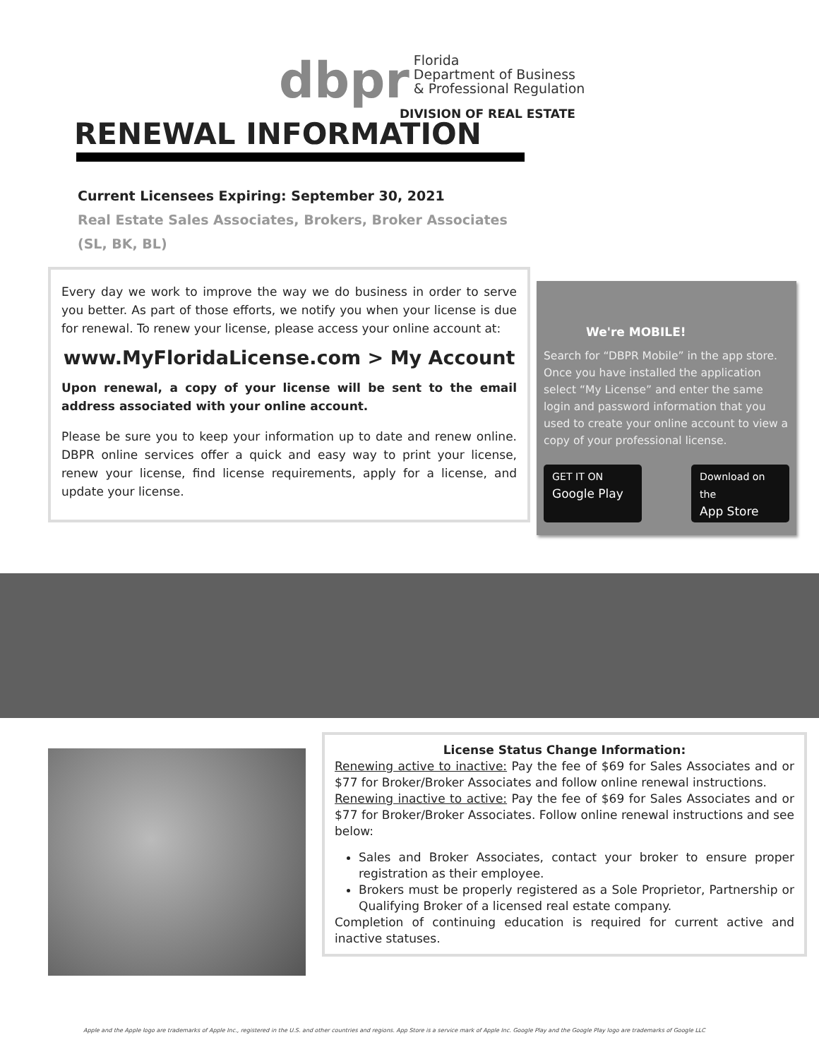dbpr
Florida
Department of Business
& Professional Regulation
DIVISION OF REAL ESTATE
RENEWAL INFORMATION
Current Licensees Expiring: September 30, 2021
Real Estate Sales Associates, Brokers, Broker Associates
(SL, BK, BL)
Every day we work to improve the way we do business in order to serve you better. As part of those efforts, we notify you when your license is due for renewal. To renew your license, please access your online account at:
www.MyFloridaLicense.com > My Account
Upon renewal, a copy of your license will be sent to the email address associated with your online account.
Please be sure you to keep your information up to date and renew online. DBPR online services offer a quick and easy way to print your license, renew your license, find license requirements, apply for a license, and update your license.
We're MOBILE!
Search for “DBPR Mobile” in the app store. Once you have installed the application select “My License” and enter the same login and password information that you used to create your online account to view a copy of your professional license.
GET IT ON
Google Play
Download on the
App Store
License Status Change Information:
Renewing active to inactive: Pay the fee of $69 for Sales Associates and or $77 for Broker/Broker Associates and follow online renewal instructions.
Renewing inactive to active: Pay the fee of $69 for Sales Associates and or $77 for Broker/Broker Associates. Follow online renewal instructions and see below:
Sales and Broker Associates, contact your broker to ensure proper registration as their employee.
Brokers must be properly registered as a Sole Proprietor, Partnership or Qualifying Broker of a licensed real estate company.
Completion of continuing education is required for current active and inactive statuses.
Apple and the Apple logo are trademarks of Apple Inc., registered in the U.S. and other countries and regions. App Store is a service mark of Apple Inc. Google Play and the Google Play logo are trademarks of Google LLC